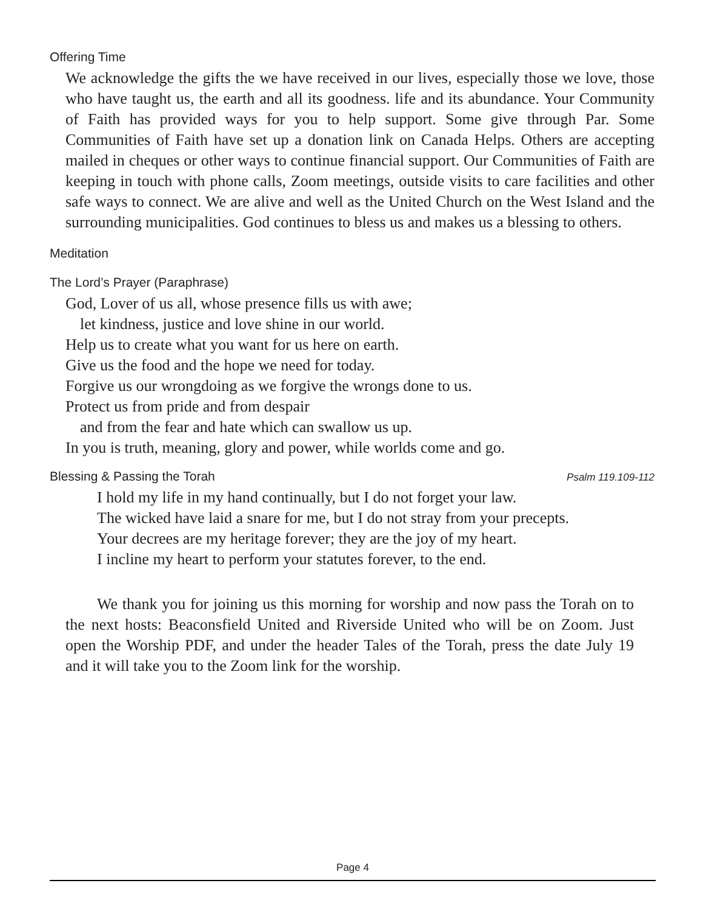Offering Time
We acknowledge the gifts the we have received in our lives, especially those we love, those who have taught us, the earth and all its goodness. life and its abundance. Your Community of Faith has provided ways for you to help support. Some give through Par. Some Communities of Faith have set up a donation link on Canada Helps. Others are accepting mailed in cheques or other ways to continue financial support. Our Communities of Faith are keeping in touch with phone calls, Zoom meetings, outside visits to care facilities and other safe ways to connect. We are alive and well as the United Church on the West Island and the surrounding municipalities. God continues to bless us and makes us a blessing to others.
Meditation
The Lord’s Prayer (Paraphrase)
God, Lover of us all, whose presence fills us with awe;
let kindness, justice and love shine in our world.
Help us to create what you want for us here on earth.
Give us the food and the hope we need for today.
Forgive us our wrongdoing as we forgive the wrongs done to us.
Protect us from pride and from despair
and from the fear and hate which can swallow us up.
In you is truth, meaning, glory and power, while worlds come and go.
Blessing & Passing the Torah Psalm 119.109-112
I hold my life in my hand continually, but I do not forget your law.
The wicked have laid a snare for me, but I do not stray from your precepts.
Your decrees are my heritage forever; they are the joy of my heart.
I incline my heart to perform your statutes forever, to the end.
We thank you for joining us this morning for worship and now pass the Torah on to the next hosts: Beaconsfield United and Riverside United who will be on Zoom. Just open the Worship PDF, and under the header Tales of the Torah, press the date July 19 and it will take you to the Zoom link for the worship.
Page 4